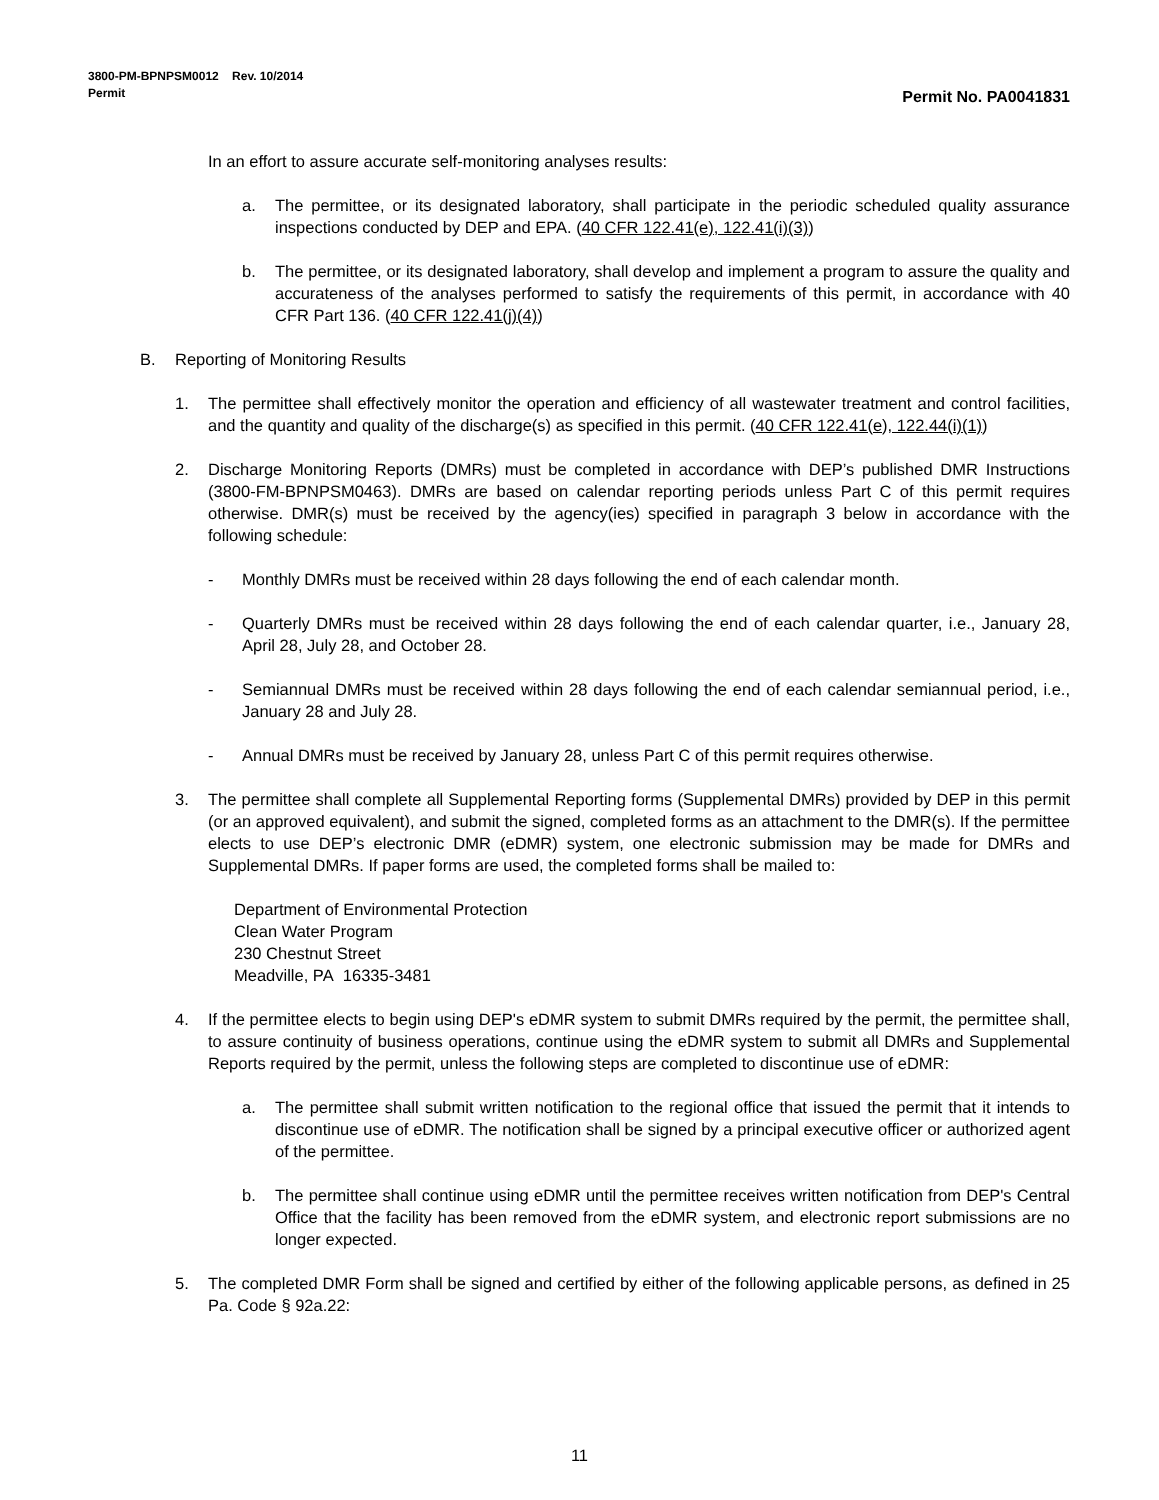3800-PM-BPNPSM0012 Rev. 10/2014
Permit
Permit No. PA0041831
In an effort to assure accurate self-monitoring analyses results:
a. The permittee, or its designated laboratory, shall participate in the periodic scheduled quality assurance inspections conducted by DEP and EPA. (40 CFR 122.41(e), 122.41(i)(3))
b. The permittee, or its designated laboratory, shall develop and implement a program to assure the quality and accurateness of the analyses performed to satisfy the requirements of this permit, in accordance with 40 CFR Part 136. (40 CFR 122.41(j)(4))
B. Reporting of Monitoring Results
1. The permittee shall effectively monitor the operation and efficiency of all wastewater treatment and control facilities, and the quantity and quality of the discharge(s) as specified in this permit. (40 CFR 122.41(e), 122.44(i)(1))
2. Discharge Monitoring Reports (DMRs) must be completed in accordance with DEP’s published DMR Instructions (3800-FM-BPNPSM0463). DMRs are based on calendar reporting periods unless Part C of this permit requires otherwise. DMR(s) must be received by the agency(ies) specified in paragraph 3 below in accordance with the following schedule:
- Monthly DMRs must be received within 28 days following the end of each calendar month.
- Quarterly DMRs must be received within 28 days following the end of each calendar quarter, i.e., January 28, April 28, July 28, and October 28.
- Semiannual DMRs must be received within 28 days following the end of each calendar semiannual period, i.e., January 28 and July 28.
- Annual DMRs must be received by January 28, unless Part C of this permit requires otherwise.
3. The permittee shall complete all Supplemental Reporting forms (Supplemental DMRs) provided by DEP in this permit (or an approved equivalent), and submit the signed, completed forms as an attachment to the DMR(s). If the permittee elects to use DEP’s electronic DMR (eDMR) system, one electronic submission may be made for DMRs and Supplemental DMRs. If paper forms are used, the completed forms shall be mailed to:
Department of Environmental Protection
Clean Water Program
230 Chestnut Street
Meadville, PA 16335-3481
4. If the permittee elects to begin using DEP's eDMR system to submit DMRs required by the permit, the permittee shall, to assure continuity of business operations, continue using the eDMR system to submit all DMRs and Supplemental Reports required by the permit, unless the following steps are completed to discontinue use of eDMR:
a. The permittee shall submit written notification to the regional office that issued the permit that it intends to discontinue use of eDMR. The notification shall be signed by a principal executive officer or authorized agent of the permittee.
b. The permittee shall continue using eDMR until the permittee receives written notification from DEP's Central Office that the facility has been removed from the eDMR system, and electronic report submissions are no longer expected.
5. The completed DMR Form shall be signed and certified by either of the following applicable persons, as defined in 25 Pa. Code § 92a.22:
11